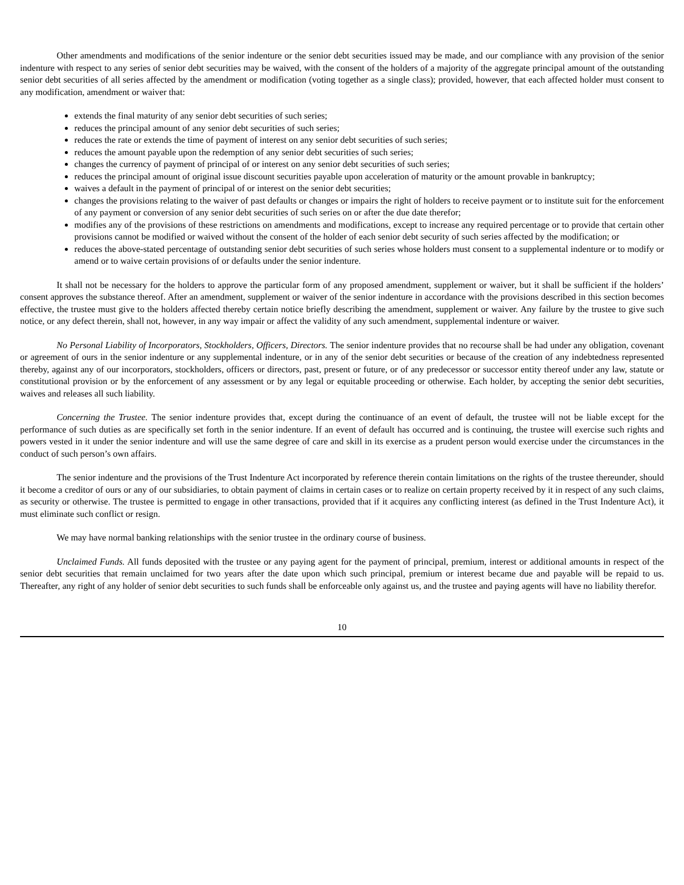Other amendments and modifications of the senior indenture or the senior debt securities issued may be made, and our compliance with any provision of the senior indenture with respect to any series of senior debt securities may be waived, with the consent of the holders of a majority of the aggregate principal amount of the outstanding senior debt securities of all series affected by the amendment or modification (voting together as a single class); provided, however, that each affected holder must consent to any modification, amendment or waiver that:
extends the final maturity of any senior debt securities of such series;
reduces the principal amount of any senior debt securities of such series;
reduces the rate or extends the time of payment of interest on any senior debt securities of such series;
reduces the amount payable upon the redemption of any senior debt securities of such series;
changes the currency of payment of principal of or interest on any senior debt securities of such series;
reduces the principal amount of original issue discount securities payable upon acceleration of maturity or the amount provable in bankruptcy;
waives a default in the payment of principal of or interest on the senior debt securities;
changes the provisions relating to the waiver of past defaults or changes or impairs the right of holders to receive payment or to institute suit for the enforcement of any payment or conversion of any senior debt securities of such series on or after the due date therefor;
modifies any of the provisions of these restrictions on amendments and modifications, except to increase any required percentage or to provide that certain other provisions cannot be modified or waived without the consent of the holder of each senior debt security of such series affected by the modification; or
reduces the above-stated percentage of outstanding senior debt securities of such series whose holders must consent to a supplemental indenture or to modify or amend or to waive certain provisions of or defaults under the senior indenture.
It shall not be necessary for the holders to approve the particular form of any proposed amendment, supplement or waiver, but it shall be sufficient if the holders’ consent approves the substance thereof. After an amendment, supplement or waiver of the senior indenture in accordance with the provisions described in this section becomes effective, the trustee must give to the holders affected thereby certain notice briefly describing the amendment, supplement or waiver. Any failure by the trustee to give such notice, or any defect therein, shall not, however, in any way impair or affect the validity of any such amendment, supplemental indenture or waiver.
No Personal Liability of Incorporators, Stockholders, Officers, Directors. The senior indenture provides that no recourse shall be had under any obligation, covenant or agreement of ours in the senior indenture or any supplemental indenture, or in any of the senior debt securities or because of the creation of any indebtedness represented thereby, against any of our incorporators, stockholders, officers or directors, past, present or future, or of any predecessor or successor entity thereof under any law, statute or constitutional provision or by the enforcement of any assessment or by any legal or equitable proceeding or otherwise. Each holder, by accepting the senior debt securities, waives and releases all such liability.
Concerning the Trustee. The senior indenture provides that, except during the continuance of an event of default, the trustee will not be liable except for the performance of such duties as are specifically set forth in the senior indenture. If an event of default has occurred and is continuing, the trustee will exercise such rights and powers vested in it under the senior indenture and will use the same degree of care and skill in its exercise as a prudent person would exercise under the circumstances in the conduct of such person’s own affairs.
The senior indenture and the provisions of the Trust Indenture Act incorporated by reference therein contain limitations on the rights of the trustee thereunder, should it become a creditor of ours or any of our subsidiaries, to obtain payment of claims in certain cases or to realize on certain property received by it in respect of any such claims, as security or otherwise. The trustee is permitted to engage in other transactions, provided that if it acquires any conflicting interest (as defined in the Trust Indenture Act), it must eliminate such conflict or resign.
We may have normal banking relationships with the senior trustee in the ordinary course of business.
Unclaimed Funds. All funds deposited with the trustee or any paying agent for the payment of principal, premium, interest or additional amounts in respect of the senior debt securities that remain unclaimed for two years after the date upon which such principal, premium or interest became due and payable will be repaid to us. Thereafter, any right of any holder of senior debt securities to such funds shall be enforceable only against us, and the trustee and paying agents will have no liability therefor.
10